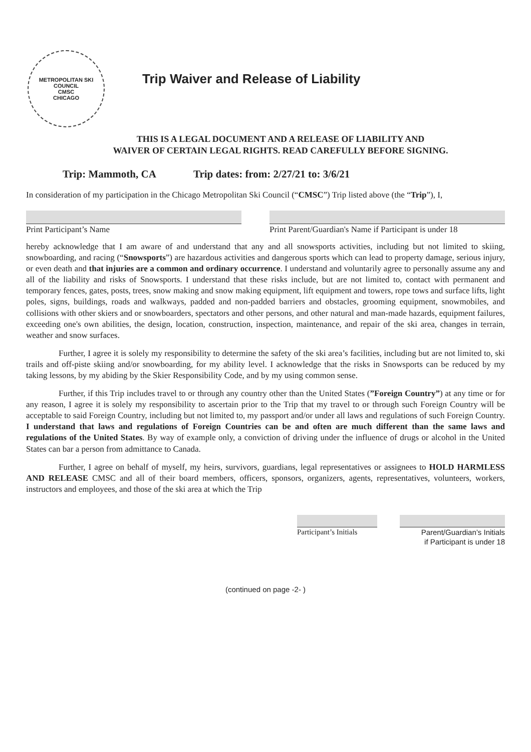METROPOLITAN SKI COUNCIL
CMSC
CHICAGO
Trip Waiver and Release of Liability
THIS IS A LEGAL DOCUMENT AND A RELEASE OF LIABILITY AND
WAIVER OF CERTAIN LEGAL RIGHTS. READ CAREFULLY BEFORE SIGNING.
Trip: Mammoth, CA Trip dates: from: 2/27/21 to: 3/6/21
In consideration of my participation in the Chicago Metropolitan Ski Council (“CMSC”) Trip listed above (the “Trip”), I,
Print Participant’s Name Print Parent/Guardian's Name if Participant is under 18
hereby acknowledge that I am aware of and understand that any and all snowsports activities, including but not limited to skiing, snowboarding, and racing (“Snowsports”) are hazardous activities and dangerous sports which can lead to property damage, serious injury, or even death and that injuries are a common and ordinary occurrence. I understand and voluntarily agree to personally assume any and all of the liability and risks of Snowsports. I understand that these risks include, but are not limited to, contact with permanent and temporary fences, gates, posts, trees, snow making and snow making equipment, lift equipment and towers, rope tows and surface lifts, light poles, signs, buildings, roads and walkways, padded and non-padded barriers and obstacles, grooming equipment, snowmobiles, and collisions with other skiers and or snowboarders, spectators and other persons, and other natural and man-made hazards, equipment failures, exceeding one's own abilities, the design, location, construction, inspection, maintenance, and repair of the ski area, changes in terrain, weather and snow surfaces.
Further, I agree it is solely my responsibility to determine the safety of the ski area’s facilities, including but are not limited to, ski trails and off-piste skiing and/or snowboarding, for my ability level. I acknowledge that the risks in Snowsports can be reduced by my taking lessons, by my abiding by the Skier Responsibility Code, and by my using common sense.
Further, if this Trip includes travel to or through any country other than the United States (”Foreign Country”) at any time or for any reason, I agree it is solely my responsibility to ascertain prior to the Trip that my travel to or through such Foreign Country will be acceptable to said Foreign Country, including but not limited to, my passport and/or under all laws and regulations of such Foreign Country. I understand that laws and regulations of Foreign Countries can be and often are much different than the same laws and regulations of the United States. By way of example only, a conviction of driving under the influence of drugs or alcohol in the United States can bar a person from admittance to Canada.
Further, I agree on behalf of myself, my heirs, survivors, guardians, legal representatives or assignees to HOLD HARMLESS AND RELEASE CMSC and all of their board members, officers, sponsors, organizers, agents, representatives, volunteers, workers, instructors and employees, and those of the ski area at which the Trip
Participant’s Initials
Parent/Guardian’s Initials
if Participant is under 18
(continued on page -2- )